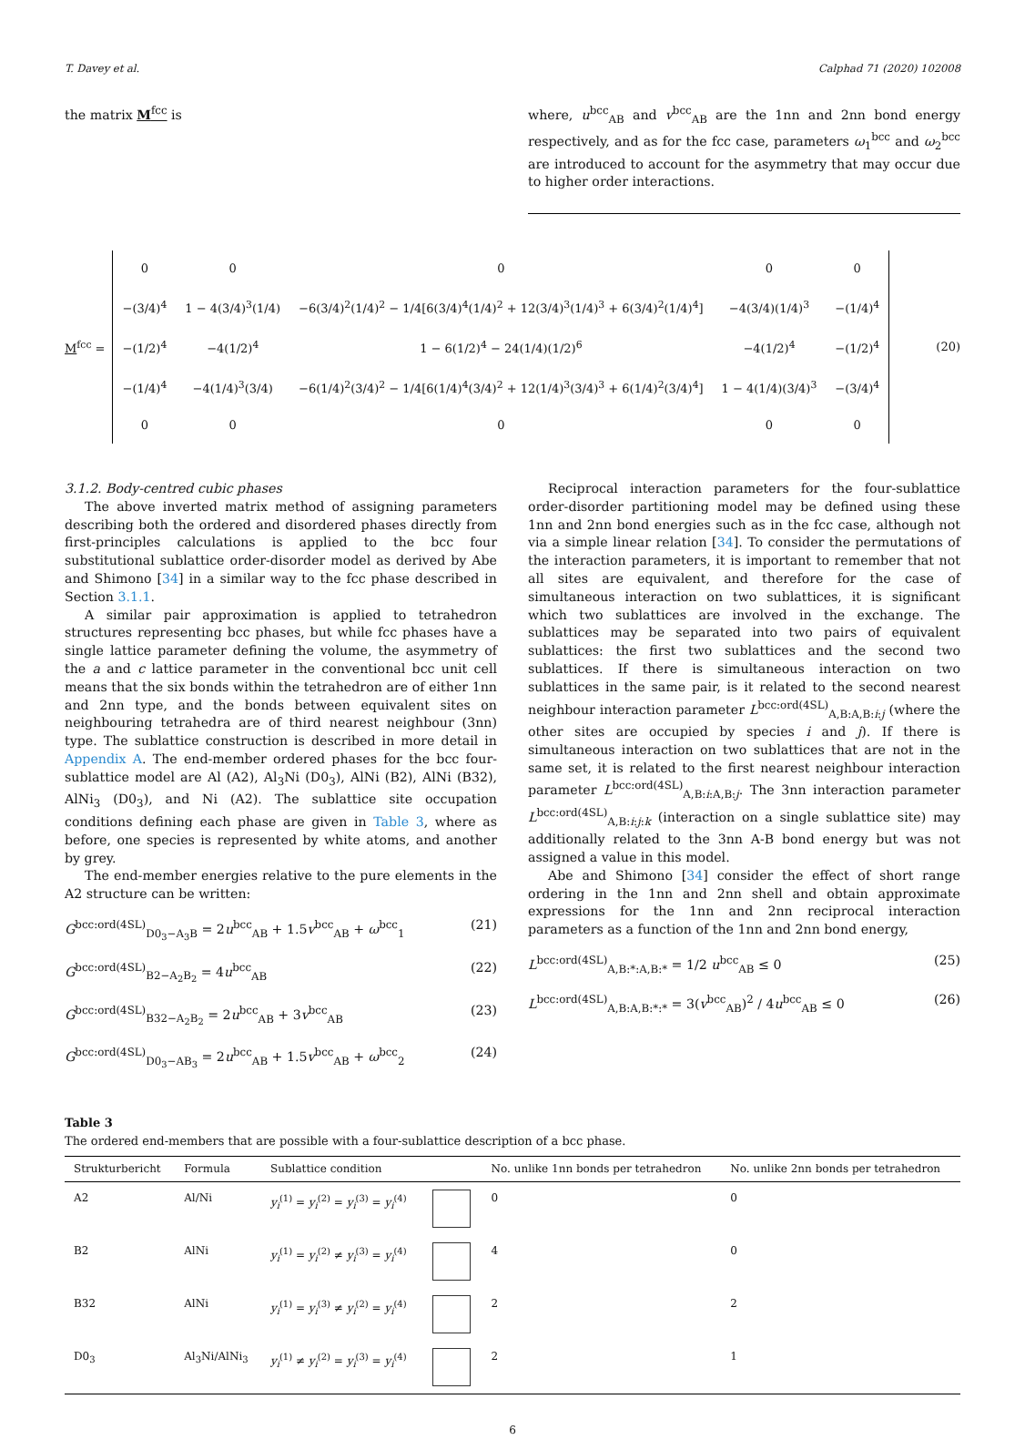T. Davey et al. Calphad 71 (2020) 102008
the matrix M<sup>fcc</sup> is where, u<sup>bcc</sup><sub>AB</sub> and v<sup>bcc</sup><sub>AB</sub> are the 1nn and 2nn bond energy respectively, and as for the fcc case, parameters ω<sub>1</sub><sup>bcc</sup> and ω<sub>2</sub><sup>bcc</sup> are introduced to account for the asymmetry that may occur due to higher order interactions.
M<sup>fcc</sup> =
| 0 | 0 | 0 | 0 | 0 |
| −(3/4)<sup>4</sup> | 1 − 4(3/4)<sup>3</sup>(1/4) | −6(3/4)<sup>2</sup>(1/4)<sup>2</sup> − 1/4[6(3/4)<sup>4</sup>(1/4)<sup>2</sup> + 12(3/4)<sup>3</sup>(1/4)<sup>3</sup> + 6(3/4)<sup>2</sup>(1/4)<sup>4</sup>] | −4(3/4)(1/4)<sup>3</sup> | −(1/4)<sup>4</sup> |
| −(1/2)<sup>4</sup> | −4(1/2)<sup>4</sup> | 1 − 6(1/2)<sup>4</sup> − 24(1/4)(1/2)<sup>6</sup> | −4(1/2)<sup>4</sup> | −(1/2)<sup>4</sup> |
| −(1/4)<sup>4</sup> | −4(1/4)<sup>3</sup>(3/4) | −6(1/4)<sup>2</sup>(3/4)<sup>2</sup> − 1/4[6(1/4)<sup>4</sup>(3/4)<sup>2</sup> + 12(1/4)<sup>3</sup>(3/4)<sup>3</sup> + 6(1/4)<sup>2</sup>(3/4)<sup>4</sup>] | 1 − 4(1/4)(3/4)<sup>3</sup> | −(3/4)<sup>4</sup> |
| 0 | 0 | 0 | 0 | 0 |
(20)
3.1.2. Body-centred cubic phases
The above inverted matrix method of assigning parameters describing both the ordered and disordered phases directly from first-principles calculations is applied to the bcc four substitutional sublattice order-disorder model as derived by Abe and Shimono [34] in a similar way to the fcc phase described in Section 3.1.1.
A similar pair approximation is applied to tetrahedron structures representing bcc phases, but while fcc phases have a single lattice parameter defining the volume, the asymmetry of the a and c lattice parameter in the conventional bcc unit cell means that the six bonds within the tetrahedron are of either 1nn and 2nn type, and the bonds between equivalent sites on neighbouring tetrahedra are of third nearest neighbour (3nn) type. The sublattice construction is described in more detail in Appendix A. The end-member ordered phases for the bcc four-sublattice model are Al (A2), Al<sub>3</sub>Ni (D0<sub>3</sub>), AlNi (B2), AlNi (B32), AlNi<sub>3</sub> (D0<sub>3</sub>), and Ni (A2). The sublattice site occupation conditions defining each phase are given in Table 3, where as before, one species is represented by white atoms, and another by grey.
The end-member energies relative to the pure elements in the A2 structure can be written:
G<sup>bcc:ord(4SL)</sup><sub>D0<sub>3</sub>−A<sub>3</sub>B</sub> = 2u<sup>bcc</sup><sub>AB</sub> + 1.5v<sup>bcc</sup><sub>AB</sub> + ω<sup>bcc</sup><sub>1</sub> (21)
G<sup>bcc:ord(4SL)</sup><sub>B2−A<sub>2</sub>B<sub>2</sub></sub> = 4u<sup>bcc</sup><sub>AB</sub> (22)
G<sup>bcc:ord(4SL)</sup><sub>B32−A<sub>2</sub>B<sub>2</sub></sub> = 2u<sup>bcc</sup><sub>AB</sub> + 3v<sup>bcc</sup><sub>AB</sub> (23)
G<sup>bcc:ord(4SL)</sup><sub>D0<sub>3</sub>−AB<sub>3</sub></sub> = 2u<sup>bcc</sup><sub>AB</sub> + 1.5v<sup>bcc</sup><sub>AB</sub> + ω<sup>bcc</sup><sub>2</sub> (24)
Reciprocal interaction parameters for the four-sublattice order-disorder partitioning model may be defined using these 1nn and 2nn bond energies such as in the fcc case, although not via a simple linear relation [34]. To consider the permutations of the interaction parameters, it is important to remember that not all sites are equivalent, and therefore for the case of simultaneous interaction on two sublattices, it is significant which two sublattices are involved in the exchange. The sublattices may be separated into two pairs of equivalent sublattices: the first two sublattices and the second two sublattices. If there is simultaneous interaction on two sublattices in the same pair, is it related to the second nearest neighbour interaction parameter L<sup>bcc:ord(4SL)</sup><sub>A,B:A,B:i:j</sub> (where the other sites are occupied by species i and j). If there is simultaneous interaction on two sublattices that are not in the same set, it is related to the first nearest neighbour interaction parameter L<sup>bcc:ord(4SL)</sup><sub>A,B:i:A,B:j</sub>. The 3nn interaction parameter L<sup>bcc:ord(4SL)</sup><sub>A,B:i:j:k</sub> (interaction on a single sublattice site) may additionally related to the 3nn A-B bond energy but was not assigned a value in this model.
Abe and Shimono [34] consider the effect of short range ordering in the 1nn and 2nn shell and obtain approximate expressions for the 1nn and 2nn reciprocal interaction parameters as a function of the 1nn and 2nn bond energy,
L<sup>bcc:ord(4SL)</sup><sub>A,B:*:A,B:*</sub> = 1/2 u<sup>bcc</sup><sub>AB</sub> ≤ 0 (25)
L<sup>bcc:ord(4SL)</sup><sub>A,B:A,B:*:*</sub> = 3(v<sup>bcc</sup><sub>AB</sub>)<sup>2</sup> / 4u<sup>bcc</sup><sub>AB</sub> ≤ 0 (26)
Table 3
The ordered end-members that are possible with a four-sublattice description of a bcc phase.
| Strukturbericht | Formula | Sublattice condition | | No. unlike 1nn bonds per tetrahedron | No. unlike 2nn bonds per tetrahedron |
| --- | --- | --- | --- | --- | --- |
| A2 | Al/Ni | y<sub>i</sub><sup>(1)</sup> = y<sub>i</sub><sup>(2)</sup> = y<sub>i</sub><sup>(3)</sup> = y<sub>i</sub><sup>(4)</sup> | | 0 | 0 |
| B2 | AlNi | y<sub>i</sub><sup>(1)</sup> = y<sub>i</sub><sup>(2)</sup> ≠ y<sub>i</sub><sup>(3)</sup> = y<sub>i</sub><sup>(4)</sup> | | 4 | 0 |
| B32 | AlNi | y<sub>i</sub><sup>(1)</sup> = y<sub>i</sub><sup>(3)</sup> ≠ y<sub>i</sub><sup>(2)</sup> = y<sub>i</sub><sup>(4)</sup> | | 2 | 2 |
| D0<sub>3</sub> | Al<sub>3</sub>Ni/AlNi<sub>3</sub> | y<sub>i</sub><sup>(1)</sup> ≠ y<sub>i</sub><sup>(2)</sup> = y<sub>i</sub><sup>(3)</sup> = y<sub>i</sub><sup>(4)</sup> | | 2 | 1 |
6